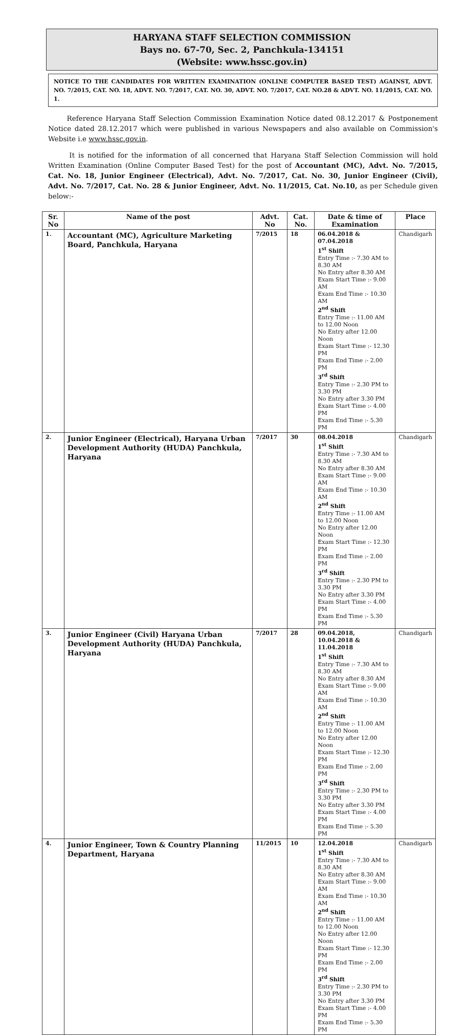HARYANA STAFF SELECTION COMMISSION
Bays no. 67-70, Sec. 2, Panchkula-134151
(Website: www.hssc.gov.in)
NOTICE TO THE CANDIDATES FOR WRITTEN EXAMINATION (ONLINE COMPUTER BASED TEST) AGAINST, ADVT. NO. 7/2015, CAT. NO. 18, ADVT. NO. 7/2017, CAT. NO. 30, ADVT. NO. 7/2017, CAT. NO.28 & ADVT. NO. 11/2015, CAT. NO. 1.
Reference Haryana Staff Selection Commission Examination Notice dated 08.12.2017 & Postponement Notice dated 28.12.2017 which were published in various Newspapers and also available on Commission's Website i.e www.hssc.gov.in.
It is notified for the information of all concerned that Haryana Staff Selection Commission will hold Written Examination (Online Computer Based Test) for the post of Accountant (MC), Advt. No. 7/2015, Cat. No. 18, Junior Engineer (Electrical), Advt. No. 7/2017, Cat. No. 30, Junior Engineer (Civil), Advt. No. 7/2017, Cat. No. 28 & Junior Engineer, Advt. No. 11/2015, Cat. No.10, as per Schedule given below:-
| Sr. No | Name of the post | Advt. No | Cat. No. | Date & time of Examination | Place |
| --- | --- | --- | --- | --- | --- |
| 1. | Accountant (MC), Agriculture Marketing Board, Panchkula, Haryana | 7/2015 | 18 | 06.04.2018 & 07.04.2018 1<sup>st</sup> Shift Entry Time :- 7.30 AM to 8.30 AM No Entry after 8.30 AM Exam Start Time :- 9.00 AM Exam End Time :- 10.30 AM 2<sup>nd</sup> Shift Entry Time :- 11.00 AM to 12.00 Noon No Entry after 12.00 Noon Exam Start Time :- 12.30 PM Exam End Time :- 2.00 PM 3<sup>rd</sup> Shift Entry Time :- 2.30 PM to 3.30 PM No Entry after 3.30 PM Exam Start Time :- 4.00 PM Exam End Time :- 5.30 PM | Chandigarh |
| 2. | Junior Engineer (Electrical), Haryana Urban Development Authority (HUDA) Panchkula, Haryana | 7/2017 | 30 | 08.04.2018 1<sup>st</sup> Shift Entry Time :- 7.30 AM to 8.30 AM No Entry after 8.30 AM Exam Start Time :- 9.00 AM Exam End Time :- 10.30 AM 2<sup>nd</sup> Shift Entry Time :- 11.00 AM to 12.00 Noon No Entry after 12.00 Noon Exam Start Time :- 12.30 PM Exam End Time :- 2.00 PM 3<sup>rd</sup> Shift Entry Time :- 2.30 PM to 3.30 PM No Entry after 3.30 PM Exam Start Time :- 4.00 PM Exam End Time :- 5.30 PM | Chandigarh |
| 3. | Junior Engineer (Civil) Haryana Urban Development Authority (HUDA) Panchkula, Haryana | 7/2017 | 28 | 09.04.2018, 10.04.2018 & 11.04.2018 1<sup>st</sup> Shift Entry Time :- 7.30 AM to 8.30 AM No Entry after 8.30 AM Exam Start Time :- 9.00 AM Exam End Time :- 10.30 AM 2<sup>nd</sup> Shift Entry Time :- 11.00 AM to 12.00 Noon No Entry after 12.00 Noon Exam Start Time :- 12.30 PM Exam End Time :- 2.00 PM 3<sup>rd</sup> Shift Entry Time :- 2.30 PM to 3.30 PM No Entry after 3.30 PM Exam Start Time :- 4.00 PM Exam End Time :- 5.30 PM | Chandigarh |
| 4. | Junior Engineer, Town & Country Planning Department, Haryana | 11/2015 | 10 | 12.04.2018 1<sup>st</sup> Shift Entry Time :- 7.30 AM to 8.30 AM No Entry after 8.30 AM Exam Start Time :- 9.00 AM Exam End Time :- 10.30 AM 2<sup>nd</sup> Shift Entry Time :- 11.00 AM to 12.00 Noon No Entry after 12.00 Noon Exam Start Time :- 12.30 PM Exam End Time :- 2.00 PM 3<sup>rd</sup> Shift Entry Time :- 2.30 PM to 3.30 PM No Entry after 3.30 PM Exam Start Time :- 4.00 PM Exam End Time :- 5.30 PM | Chandigarh |